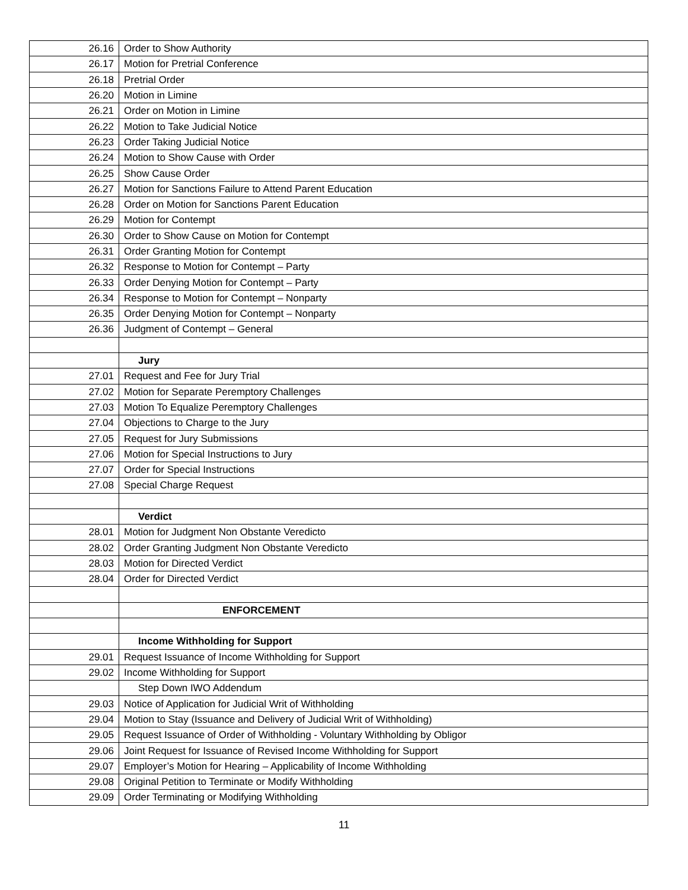| 26.16 | Order to Show Authority |
| 26.17 | Motion for Pretrial Conference |
| 26.18 | Pretrial Order |
| 26.20 | Motion in Limine |
| 26.21 | Order on Motion in Limine |
| 26.22 | Motion to Take Judicial Notice |
| 26.23 | Order Taking Judicial Notice |
| 26.24 | Motion to Show Cause with Order |
| 26.25 | Show Cause Order |
| 26.27 | Motion for Sanctions Failure to Attend Parent Education |
| 26.28 | Order on Motion for Sanctions Parent Education |
| 26.29 | Motion for Contempt |
| 26.30 | Order to Show Cause on Motion for Contempt |
| 26.31 | Order Granting Motion for Contempt |
| 26.32 | Response to Motion for Contempt – Party |
| 26.33 | Order Denying Motion for Contempt – Party |
| 26.34 | Response to Motion for Contempt – Nonparty |
| 26.35 | Order Denying Motion for Contempt – Nonparty |
| 26.36 | Judgment of Contempt – General |
| | Jury |
| 27.01 | Request and Fee for Jury Trial |
| 27.02 | Motion for Separate Peremptory Challenges |
| 27.03 | Motion To Equalize Peremptory Challenges |
| 27.04 | Objections to Charge to the Jury |
| 27.05 | Request for Jury Submissions |
| 27.06 | Motion for Special Instructions to Jury |
| 27.07 | Order for Special Instructions |
| 27.08 | Special Charge Request |
| | Verdict |
| 28.01 | Motion for Judgment Non Obstante Veredicto |
| 28.02 | Order Granting Judgment Non Obstante Veredicto |
| 28.03 | Motion for Directed Verdict |
| 28.04 | Order for Directed Verdict |
| | ENFORCEMENT |
| | Income Withholding for Support |
| 29.01 | Request Issuance of Income Withholding for Support |
| 29.02 | Income Withholding for Support |
| | Step Down IWO Addendum |
| 29.03 | Notice of Application for Judicial Writ of Withholding |
| 29.04 | Motion to Stay (Issuance and Delivery of Judicial Writ of Withholding) |
| 29.05 | Request Issuance of Order of Withholding - Voluntary Withholding by Obligor |
| 29.06 | Joint Request for Issuance of Revised Income Withholding for Support |
| 29.07 | Employer’s Motion for Hearing – Applicability of Income Withholding |
| 29.08 | Original Petition to Terminate or Modify Withholding |
| 29.09 | Order Terminating or Modifying Withholding |
11